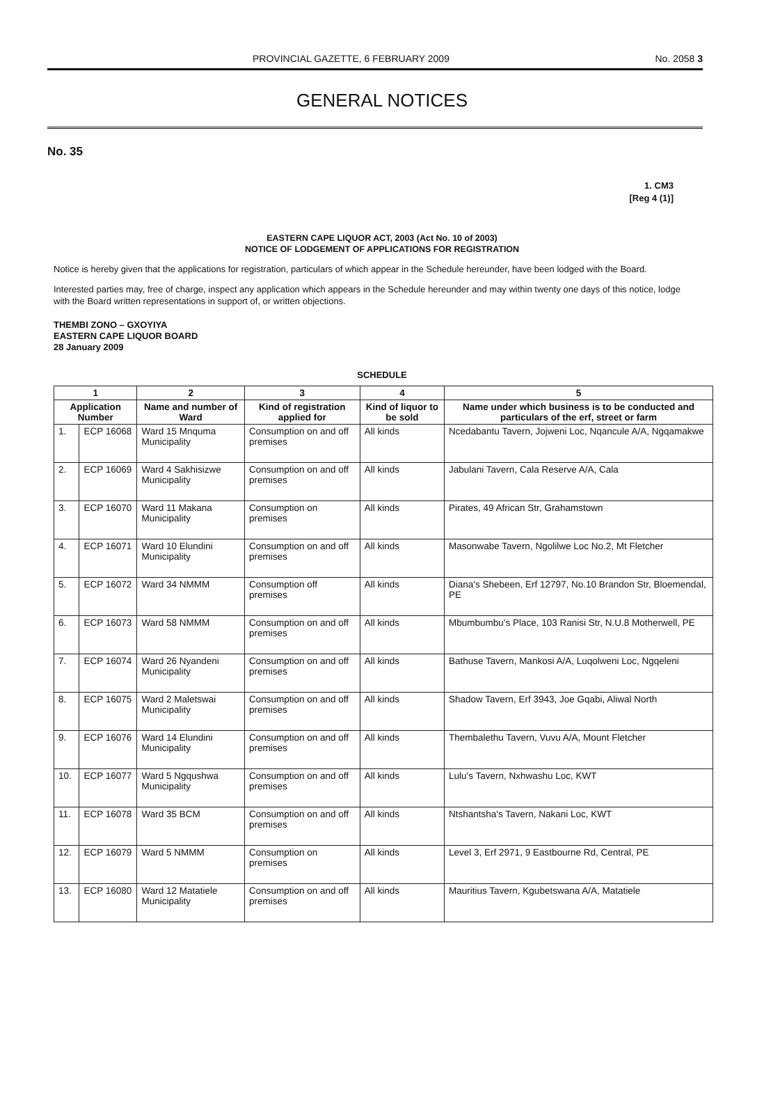PROVINCIAL GAZETTE, 6 FEBRUARY 2009 No. 2058 3
GENERAL NOTICES
No. 35
1. CM3
[Reg 4 (1)]
EASTERN CAPE LIQUOR ACT, 2003 (Act No. 10 of 2003)
NOTICE OF LODGEMENT OF APPLICATIONS FOR REGISTRATION
Notice is hereby given that the applications for registration, particulars of which appear in the Schedule hereunder, have been lodged with the Board.
Interested parties may, free of charge, inspect any application which appears in the Schedule hereunder and may within twenty one days of this notice, lodge with the Board written representations in support of, or written objections.
THEMBI ZONO – GXOYIYA
EASTERN CAPE LIQUOR BOARD
28 January 2009
SCHEDULE
| 1 | | 2 | 3 | 4 | 5 |
| --- | --- | --- | --- | --- | --- |
| Application Number | | Name and number of Ward | Kind of registration applied for | Kind of liquor to be sold | Name under which business is to be conducted and particulars of the erf, street or farm |
| 1. | ECP 16068 | Ward 15 Mnquma Municipality | Consumption on and off premises | All kinds | Ncedabantu Tavern, Jojweni Loc, Nqancule A/A, Ngqamakwe |
| 2. | ECP 16069 | Ward 4 Sakhisizwe Municipality | Consumption on and off premises | All kinds | Jabulani Tavern, Cala Reserve A/A, Cala |
| 3. | ECP 16070 | Ward 11 Makana Municipality | Consumption on premises | All kinds | Pirates, 49 African Str, Grahamstown |
| 4. | ECP 16071 | Ward 10 Elundini Municipality | Consumption on and off premises | All kinds | Masonwabe Tavern, Ngolilwe Loc No.2, Mt Fletcher |
| 5. | ECP 16072 | Ward 34 NMMM | Consumption off premises | All kinds | Diana's Shebeen, Erf 12797, No.10 Brandon Str, Bloemendal, PE |
| 6. | ECP 16073 | Ward 58 NMMM | Consumption on and off premises | All kinds | Mbumbumbu's Place, 103 Ranisi Str, N.U.8 Motherwell, PE |
| 7. | ECP 16074 | Ward 26 Nyandeni Municipality | Consumption on and off premises | All kinds | Bathuse Tavern, Mankosi A/A, Luqolweni Loc, Ngqeleni |
| 8. | ECP 16075 | Ward 2 Maletswai Municipality | Consumption on and off premises | All kinds | Shadow Tavern, Erf 3943, Joe Gqabi, Aliwal North |
| 9. | ECP 16076 | Ward 14 Elundini Municipality | Consumption on and off premises | All kinds | Thembalethu Tavern, Vuvu A/A, Mount Fletcher |
| 10. | ECP 16077 | Ward 5 Ngqushwa Municipality | Consumption on and off premises | All kinds | Lulu's Tavern, Nxhwashu Loc, KWT |
| 11. | ECP 16078 | Ward 35 BCM | Consumption on and off premises | All kinds | Ntshantsha's Tavern, Nakani Loc, KWT |
| 12. | ECP 16079 | Ward 5 NMMM | Consumption on premises | All kinds | Level 3, Erf 2971, 9 Eastbourne Rd, Central, PE |
| 13. | ECP 16080 | Ward 12 Matatiele Municipality | Consumption on and off premises | All kinds | Mauritius Tavern, Kgubetswana A/A, Matatiele |